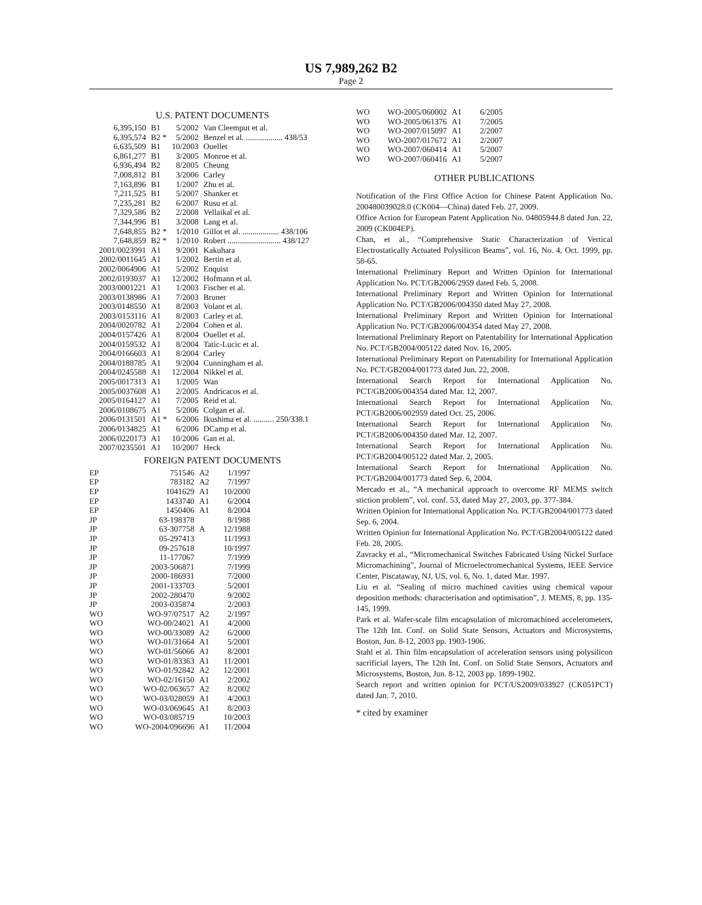US 7,989,262 B2
Page 2
U.S. PATENT DOCUMENTS
| 6,395,150 | B1 | 5/2002 | Van Cleemput et al. |
| 6,395,574 | B2 * | 5/2002 | Benzel et al. .................. 438/53 |
| 6,635,509 | B1 | 10/2003 | Ouellet |
| 6,861,277 | B1 | 3/2005 | Monroe et al. |
| 6,936,494 | B2 | 8/2005 | Cheung |
| 7,008,812 | B1 | 3/2006 | Carley |
| 7,163,896 | B1 | 1/2007 | Zhu et al. |
| 7,211,525 | B1 | 5/2007 | Shanker et |
| 7,235,281 | B2 | 6/2007 | Rusu et al. |
| 7,329,586 | B2 | 2/2008 | Vellaikal et al. |
| 7,344,996 | B1 | 3/2008 | Lang et al. |
| 7,648,855 | B2 * | 1/2010 | Gillot et al. .................. 438/106 |
| 7,648,859 | B2 * | 1/2010 | Robert .......................... 438/127 |
| 2001/0023991 | A1 | 9/2001 | Kakuhara |
| 2002/0011645 | A1 | 1/2002 | Bertin et al. |
| 2002/0064906 | A1 | 5/2002 | Enquist |
| 2002/0193037 | A1 | 12/2002 | Hofmann et al. |
| 2003/0001221 | A1 | 1/2003 | Fischer et al. |
| 2003/0138986 | A1 | 7/2003 | Bruner |
| 2003/0148550 | A1 | 8/2003 | Volant et al. |
| 2003/0153116 | A1 | 8/2003 | Carley et al. |
| 2004/0020782 | A1 | 2/2004 | Cohen et al. |
| 2004/0157426 | A1 | 8/2004 | Ouellet et al. |
| 2004/0159532 | A1 | 8/2004 | Tatic-Lucic et al. |
| 2004/0166603 | A1 | 8/2004 | Carley |
| 2004/0188785 | A1 | 9/2004 | Cunningham et al. |
| 2004/0245588 | A1 | 12/2004 | Nikkel et al. |
| 2005/0017313 | A1 | 1/2005 | Wan |
| 2005/0037608 | A1 | 2/2005 | Andricacos et al. |
| 2005/0164127 | A1 | 7/2005 | Reid et al. |
| 2006/0108675 | A1 | 5/2006 | Colgan et al. |
| 2006/0131501 | A1 * | 6/2006 | Ikushima et al. .......... 250/338.1 |
| 2006/0134825 | A1 | 6/2006 | DCamp et al. |
| 2006/0220173 | A1 | 10/2006 | Gan et al. |
| 2007/0235501 | A1 | 10/2007 | Heck |
FOREIGN PATENT DOCUMENTS
| EP | 751546 | A2 | 1/1997 |
| EP | 783182 | A2 | 7/1997 |
| EP | 1041629 | A1 | 10/2000 |
| EP | 1433740 | A1 | 6/2004 |
| EP | 1450406 | A1 | 8/2004 |
| JP | 63-198378 | | 8/1988 |
| JP | 63-307758 | A | 12/1988 |
| JP | 05-297413 | | 11/1993 |
| JP | 09-257618 | | 10/1997 |
| JP | 11-177067 | | 7/1999 |
| JP | 2003-506871 | | 7/1999 |
| JP | 2000-186931 | | 7/2000 |
| JP | 2001-133703 | | 5/2001 |
| JP | 2002-280470 | | 9/2002 |
| JP | 2003-035874 | | 2/2003 |
| WO | WO-97/07517 | A2 | 2/1997 |
| WO | WO-00/24021 | A1 | 4/2000 |
| WO | WO-00/33089 | A2 | 6/2000 |
| WO | WO-01/31664 | A1 | 5/2001 |
| WO | WO-01/56066 | A1 | 8/2001 |
| WO | WO-01/83363 | A1 | 11/2001 |
| WO | WO-01/92842 | A2 | 12/2001 |
| WO | WO-02/16150 | A1 | 2/2002 |
| WO | WO-02/063657 | A2 | 8/2002 |
| WO | WO-03/028059 | A1 | 4/2003 |
| WO | WO-03/069645 | A1 | 8/2003 |
| WO | WO-03/085719 | | 10/2003 |
| WO | WO-2004/096696 | A1 | 11/2004 |
| WO | WO-2005/060002 | A1 | 6/2005 |
| WO | WO-2005/061376 | A1 | 7/2005 |
| WO | WO-2007/015097 | A1 | 2/2007 |
| WO | WO-2007/017672 | A1 | 2/2007 |
| WO | WO-2007/060414 | A1 | 5/2007 |
| WO | WO-2007/060416 | A1 | 5/2007 |
OTHER PUBLICATIONS
Notification of the First Office Action for Chinese Patent Application No. 200480039028.0 (CK004—China) dated Feb. 27, 2009.
Office Action for European Patent Application No. 04805944.8 dated Jun. 22, 2009 (CK004EP).
Chan, et al., “Comprehensive Static Characterization of Vertical Electrostatically Actuated Polysilicon Beams”, vol. 16, No. 4, Oct. 1999, pp. 58-65.
International Preliminary Report and Written Opinion for International Application No. PCT/GB2006/2959 dated Feb. 5, 2008.
International Preliminary Report and Written Opinion for International Application No. PCT/GB2006/004350 dated May 27, 2008.
International Preliminary Report and Written Opinion for International Application No. PCT/GB2006/004354 dated May 27, 2008.
International Preliminary Report on Patentability for International Application No. PCT/GB2004/005122 dated Nov. 16, 2005.
International Preliminary Report on Patentability for International Application No. PCT/GB2004/001773 dated Jun. 22, 2008.
International Search Report for International Application No. PCT/GB2006/004354 dated Mar. 12, 2007.
International Search Report for International Application No. PCT/GB2006/002959 dated Oct. 25, 2006.
International Search Report for International Application No. PCT/GB2006/004350 dated Mar. 12, 2007.
International Search Report for International Application No. PCT/GB2004/005122 dated Mar. 2, 2005.
International Search Report for International Application No. PCT/GB2004/001773 dated Sep. 6, 2004.
Mercado et al., “A mechanical approach to overcome RF MEMS switch stiction problem”, vol. conf. 53, dated May 27, 2003, pp. 377-384.
Written Opinion for International Application No. PCT/GB2004/001773 dated Sep. 6, 2004.
Written Opinion for International Application No. PCT/GB2004/005122 dated Feb. 28, 2005.
Zavracky et al., “Micromechanical Switches Fabricated Using Nickel Surface Micromachining”, Journal of Microelectromechanical Systems, IEEE Service Center, Piscataway, NJ, US, vol. 6, No. 1, dated Mar. 1997.
Liu et al. “Sealing of micro machined cavities using chemical vapour deposition methods: characterisation and optimisation”, J. MEMS, 8, pp. 135-145, 1999.
Park et al. Wafer-scale film encapsulation of micromachined accelerometers, The 12th Int. Conf. on Solid State Sensors, Actuators and Microsystems, Boston, Jun. 8-12, 2003 pp. 1903-1906.
Stahl et al. Thin film encapsulation of acceleration sensors using polysilicon sacrificial layers, The 12th Int. Conf. on Solid State Sensors, Actuators and Microsystems, Boston, Jun. 8-12, 2003 pp. 1899-1902.
Search report and written opinion for PCT/US2009/033927 (CK051PCT) dated Jan. 7, 2010.
* cited by examiner